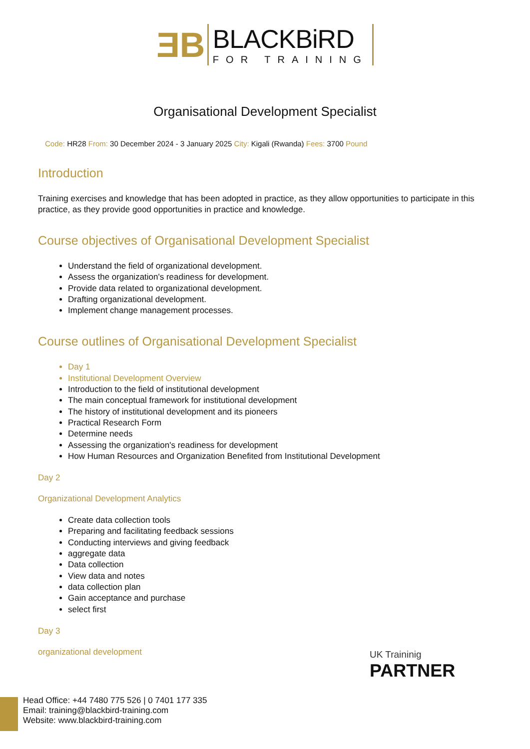ƎB
BLACKBiRD
FOR TRAINING
Organisational Development Specialist
Code: HR28 From: 30 December 2024 - 3 January 2025 City: Kigali (Rwanda) Fees: 3700 Pound
Introduction
Training exercises and knowledge that has been adopted in practice, as they allow opportunities to participate in this practice, as they provide good opportunities in practice and knowledge.
Course objectives of Organisational Development Specialist
Understand the field of organizational development.
Assess the organization's readiness for development.
Provide data related to organizational development.
Drafting organizational development.
Implement change management processes.
Course outlines of Organisational Development Specialist
Day 1
Institutional Development Overview
Introduction to the field of institutional development
The main conceptual framework for institutional development
The history of institutional development and its pioneers
Practical Research Form
Determine needs
Assessing the organization's readiness for development
How Human Resources and Organization Benefited from Institutional Development
Day 2
Organizational Development Analytics
Create data collection tools
Preparing and facilitating feedback sessions
Conducting interviews and giving feedback
aggregate data
Data collection
View data and notes
data collection plan
Gain acceptance and purchase
select first
Day 3
organizational development
UK Traininig
PARTNER
Head Office: +44 7480 775 526 | 0 7401 177 335
Email: training@blackbird-training.com
Website: www.blackbird-training.com